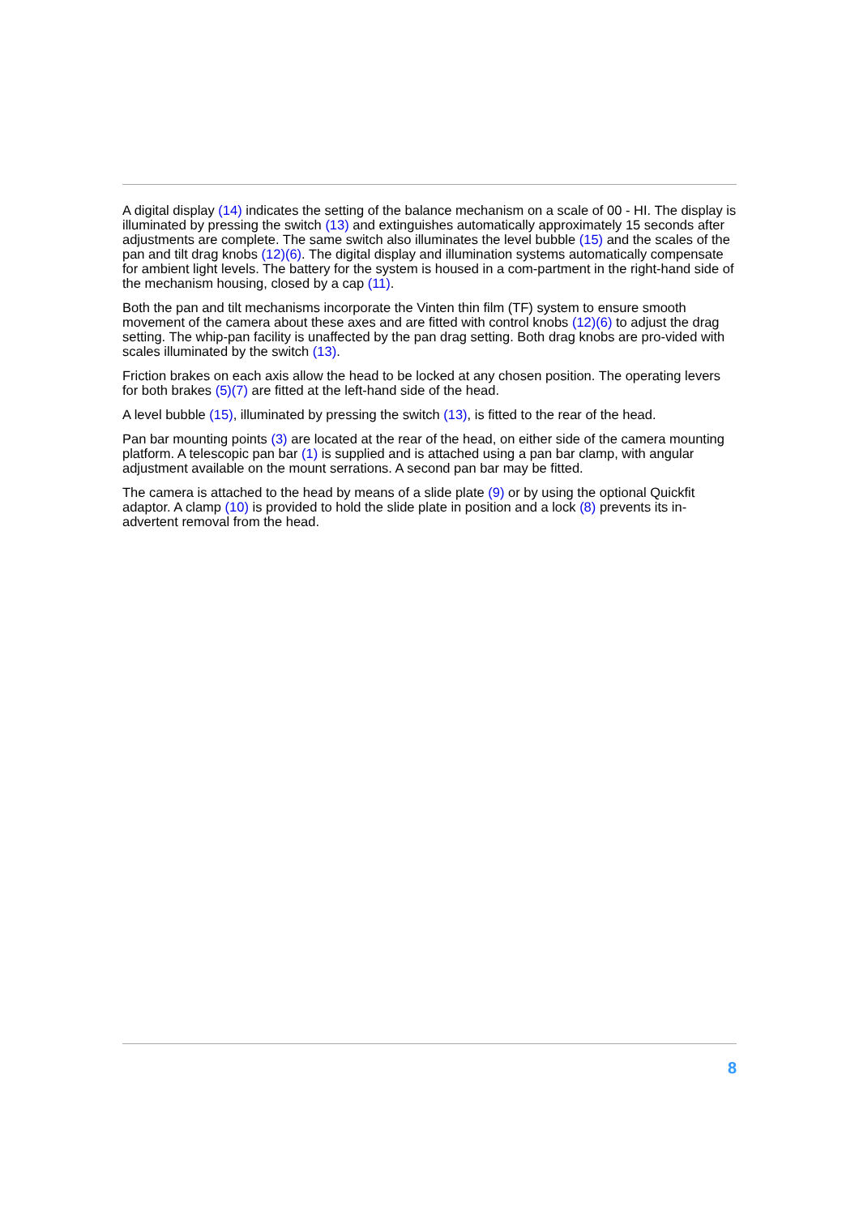A digital display (14) indicates the setting of the balance mechanism on a scale of 00 - HI. The display is illuminated by pressing the switch (13) and extinguishes automatically approximately 15 seconds after adjustments are complete. The same switch also illuminates the level bubble (15) and the scales of the pan and tilt drag knobs (12)(6). The digital display and illumination systems automatically compensate for ambient light levels. The battery for the system is housed in a com-partment in the right-hand side of the mechanism housing, closed by a cap (11).
Both the pan and tilt mechanisms incorporate the Vinten thin film (TF) system to ensure smooth movement of the camera about these axes and are fitted with control knobs (12)(6) to adjust the drag setting. The whip-pan facility is unaffected by the pan drag setting. Both drag knobs are pro-vided with scales illuminated by the switch (13).
Friction brakes on each axis allow the head to be locked at any chosen position. The operating levers for both brakes (5)(7) are fitted at the left-hand side of the head.
A level bubble (15), illuminated by pressing the switch (13), is fitted to the rear of the head.
Pan bar mounting points (3) are located at the rear of the head, on either side of the camera mounting platform. A telescopic pan bar (1) is supplied and is attached using a pan bar clamp, with angular adjustment available on the mount serrations. A second pan bar may be fitted.
The camera is attached to the head by means of a slide plate (9) or by using the optional Quickfit adaptor. A clamp (10) is provided to hold the slide plate in position and a lock (8) prevents its in-advertent removal from the head.
8